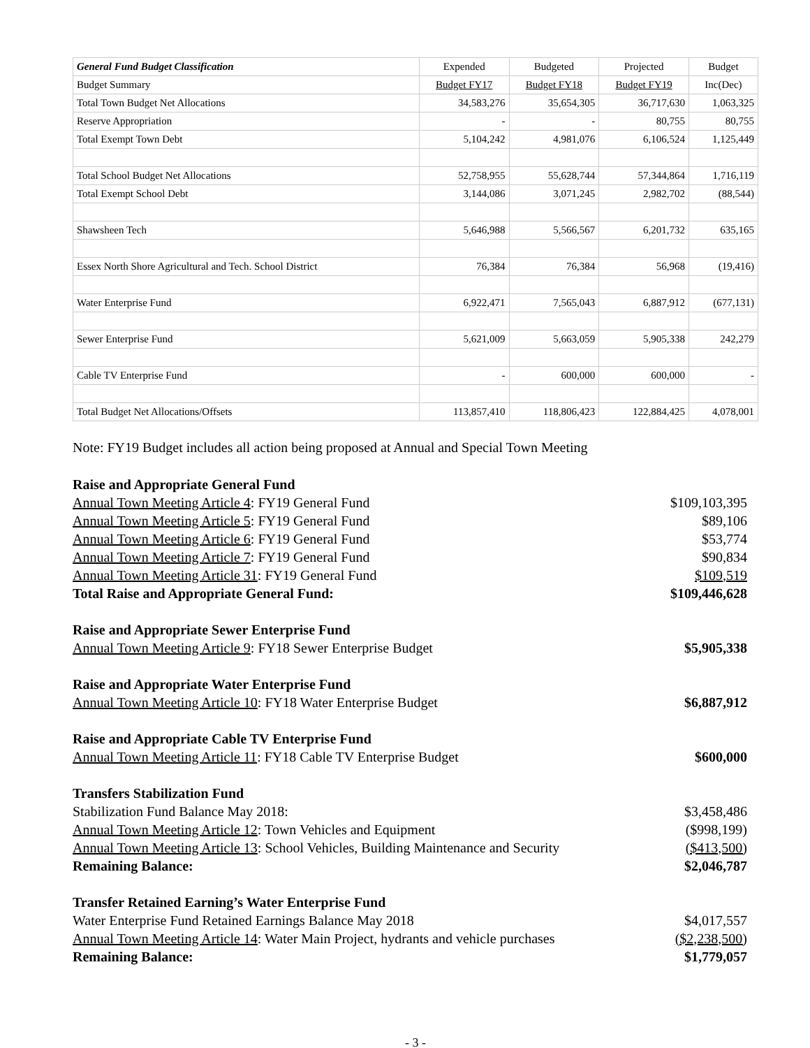| General Fund Budget Classification | Expended | Budgeted | Projected | Budget |
| --- | --- | --- | --- | --- |
| Budget Summary | Budget FY17 | Budget FY18 | Budget FY19 | Inc(Dec) |
| Total Town Budget Net Allocations | 34,583,276 | 35,654,305 | 36,717,630 | 1,063,325 |
| Reserve Appropriation | - | - | 80,755 | 80,755 |
| Total Exempt Town Debt | 5,104,242 | 4,981,076 | 6,106,524 | 1,125,449 |
| Total School Budget Net Allocations | 52,758,955 | 55,628,744 | 57,344,864 | 1,716,119 |
| Total Exempt School Debt | 3,144,086 | 3,071,245 | 2,982,702 | (88,544) |
| Shawsheen Tech | 5,646,988 | 5,566,567 | 6,201,732 | 635,165 |
| Essex North Shore Agricultural and Tech. School District | 76,384 | 76,384 | 56,968 | (19,416) |
| Water Enterprise Fund | 6,922,471 | 7,565,043 | 6,887,912 | (677,131) |
| Sewer Enterprise Fund | 5,621,009 | 5,663,059 | 5,905,338 | 242,279 |
| Cable TV Enterprise Fund | - | 600,000 | 600,000 | - |
| Total Budget Net Allocations/Offsets | 113,857,410 | 118,806,423 | 122,884,425 | 4,078,001 |
Note: FY19 Budget includes all action being proposed at Annual and Special Town Meeting
| Raise and Appropriate General Fund | |
| Annual Town Meeting Article 4 : FY19 General Fund | $109,103,395 |
| Annual Town Meeting Article 5 : FY19 General Fund | $89,106 |
| Annual Town Meeting Article 6 : FY19 General Fund | $53,774 |
| Annual Town Meeting Article 7 : FY19 General Fund | $90,834 |
| Annual Town Meeting Article 31 : FY19 General Fund | $109,519 |
| Total Raise and Appropriate General Fund: | $109,446,628 |
| Raise and Appropriate Sewer Enterprise Fund | |
| Annual Town Meeting Article 9 : FY18 Sewer Enterprise Budget | $5,905,338 |
| Raise and Appropriate Water Enterprise Fund | |
| Annual Town Meeting Article 10 : FY18 Water Enterprise Budget | $6,887,912 |
| Raise and Appropriate Cable TV Enterprise Fund | |
| Annual Town Meeting Article 11 : FY18 Cable TV Enterprise Budget | $600,000 |
| Transfers Stabilization Fund | |
| Stabilization Fund Balance May 2018: | $3,458,486 |
| Annual Town Meeting Article 12 : Town Vehicles and Equipment | ($998,199) |
| Annual Town Meeting Article 13 : School Vehicles, Building Maintenance and Security | ($413,500) |
| Remaining Balance: | $2,046,787 |
| Transfer Retained Earning’s Water Enterprise Fund | |
| Water Enterprise Fund Retained Earnings Balance May 2018 | $4,017,557 |
| Annual Town Meeting Article 14 : Water Main Project, hydrants and vehicle purchases | ($2,238,500) |
| Remaining Balance: | $1,779,057 |
- 3 -